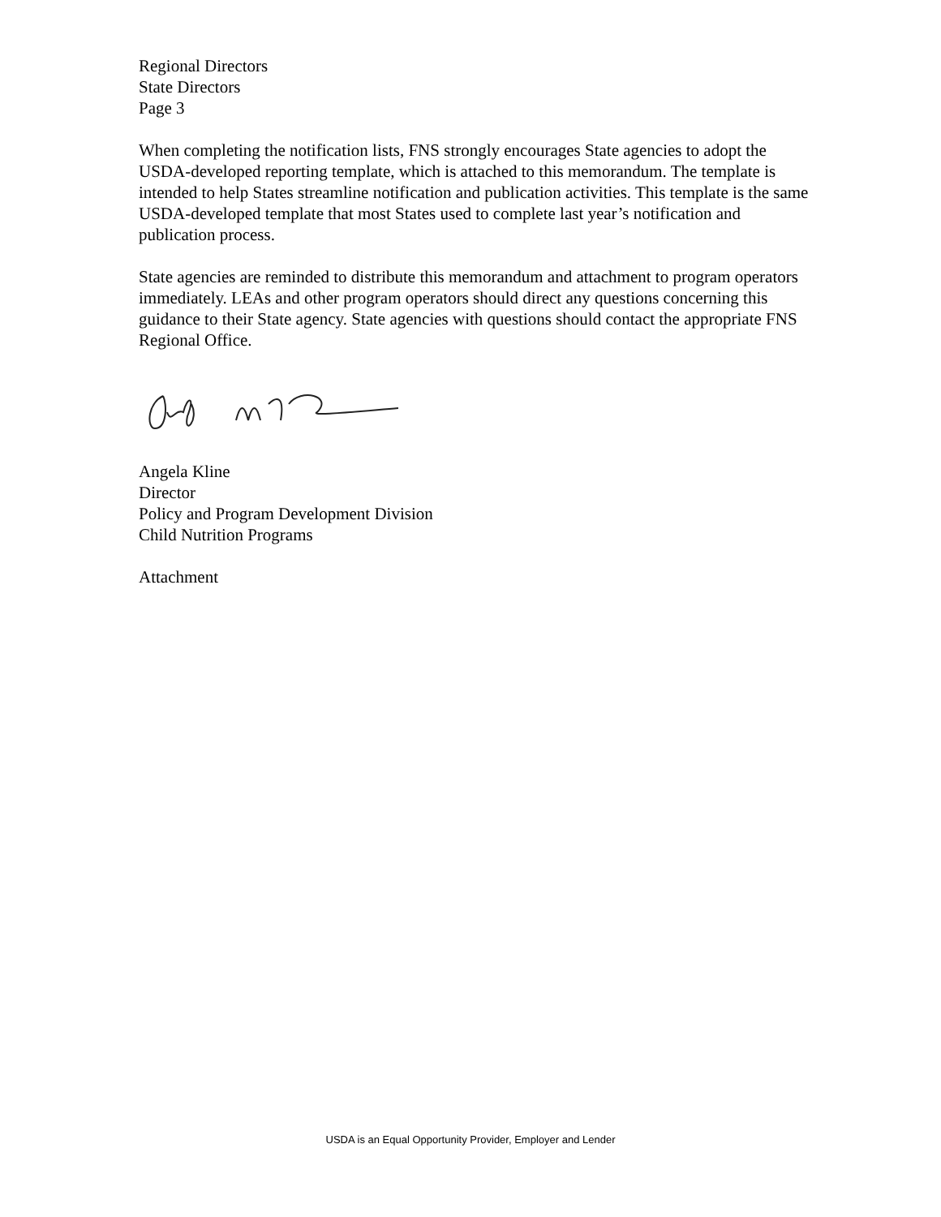Regional Directors
State Directors
Page 3
When completing the notification lists, FNS strongly encourages State agencies to adopt the USDA-developed reporting template, which is attached to this memorandum. The template is intended to help States streamline notification and publication activities. This template is the same USDA-developed template that most States used to complete last year’s notification and publication process.
State agencies are reminded to distribute this memorandum and attachment to program operators immediately. LEAs and other program operators should direct any questions concerning this guidance to their State agency. State agencies with questions should contact the appropriate FNS Regional Office.
Angela Kline
Director
Policy and Program Development Division
Child Nutrition Programs
Attachment
USDA is an Equal Opportunity Provider, Employer and Lender